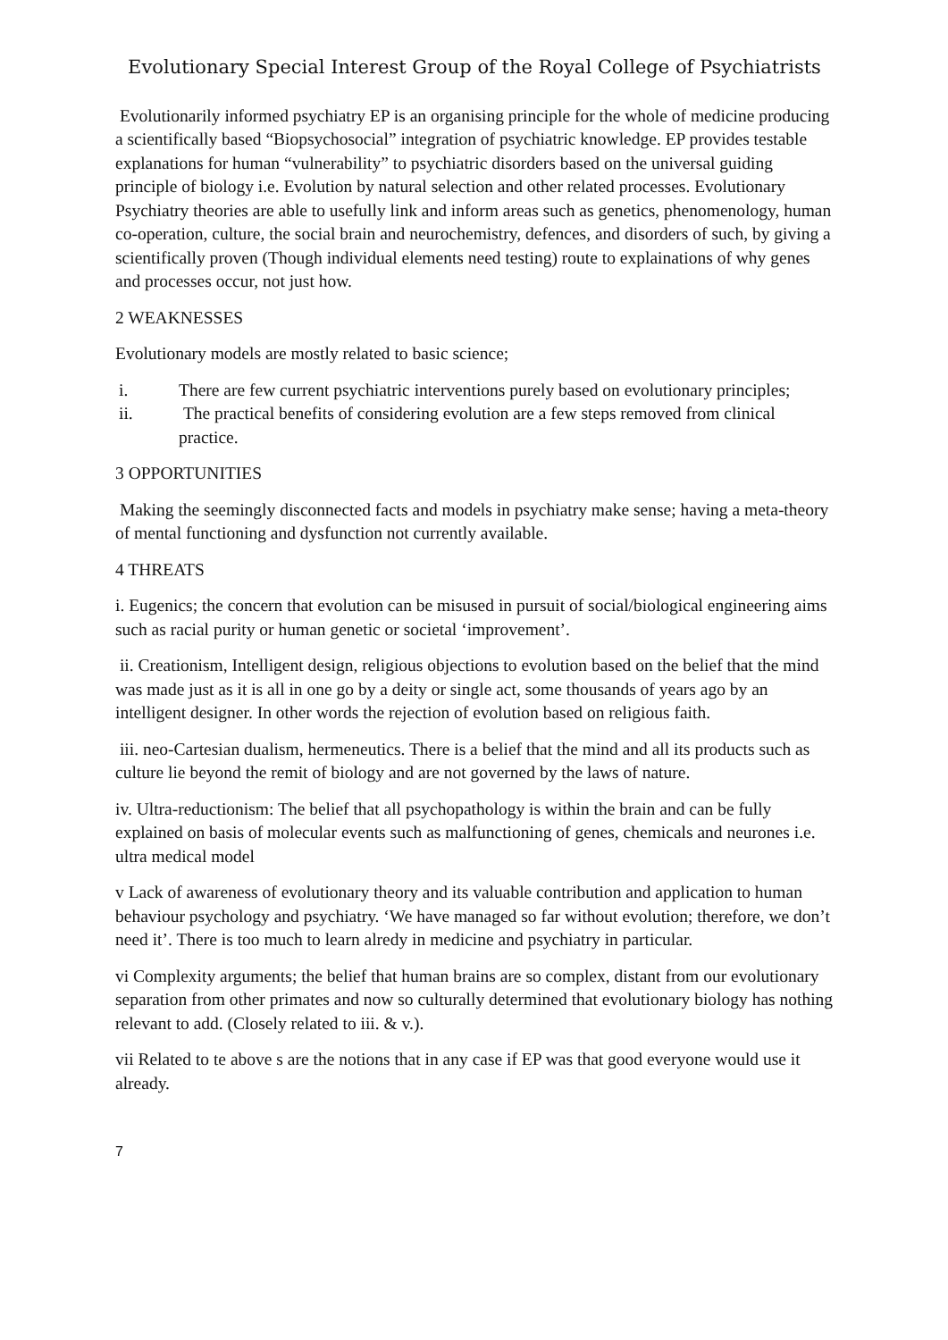Evolutionary Special Interest Group of the Royal College of Psychiatrists
Evolutionarily informed psychiatry EP is an organising principle for the whole of medicine producing a scientifically based “Biopsychosocial” integration of psychiatric knowledge. EP provides testable explanations for human “vulnerability” to psychiatric disorders based on the universal guiding principle of biology i.e. Evolution by natural selection and other related processes. Evolutionary Psychiatry theories are able to usefully link and inform areas such as genetics, phenomenology, human co-operation, culture, the social brain and neurochemistry, defences, and disorders of such, by giving a scientifically proven (Though individual elements need testing) route to explainations of why genes and processes occur, not just how.
2 WEAKNESSES
Evolutionary models are mostly related to basic science;
i. There are few current psychiatric interventions purely based on evolutionary principles;
ii. The practical benefits of considering evolution are a few steps removed from clinical practice.
3 OPPORTUNITIES
Making the seemingly disconnected facts and models in psychiatry make sense; having a meta-theory of mental functioning and dysfunction not currently available.
4 THREATS
i. Eugenics; the concern that evolution can be misused in pursuit of social/biological engineering aims such as racial purity or human genetic or societal ‘improvement’.
ii. Creationism, Intelligent design, religious objections to evolution based on the belief that the mind was made just as it is all in one go by a deity or single act, some thousands of years ago by an intelligent designer. In other words the rejection of evolution based on religious faith.
iii. neo-Cartesian dualism, hermeneutics. There is a belief that the mind and all its products such as culture lie beyond the remit of biology and are not governed by the laws of nature.
iv. Ultra-reductionism: The belief that all psychopathology is within the brain and can be fully explained on basis of molecular events such as malfunctioning of genes, chemicals and neurones i.e. ultra medical model
v Lack of awareness of evolutionary theory and its valuable contribution and application to human behaviour psychology and psychiatry. ‘We have managed so far without evolution; therefore, we don’t need it’. There is too much to learn alredy in medicine and psychiatry in particular.
vi Complexity arguments; the belief that human brains are so complex, distant from our evolutionary separation from other primates and now so culturally determined that evolutionary biology has nothing relevant to add. (Closely related to iii. & v.).
vii Related to te above s are the notions that in any case if EP was that good everyone would use it already.
7